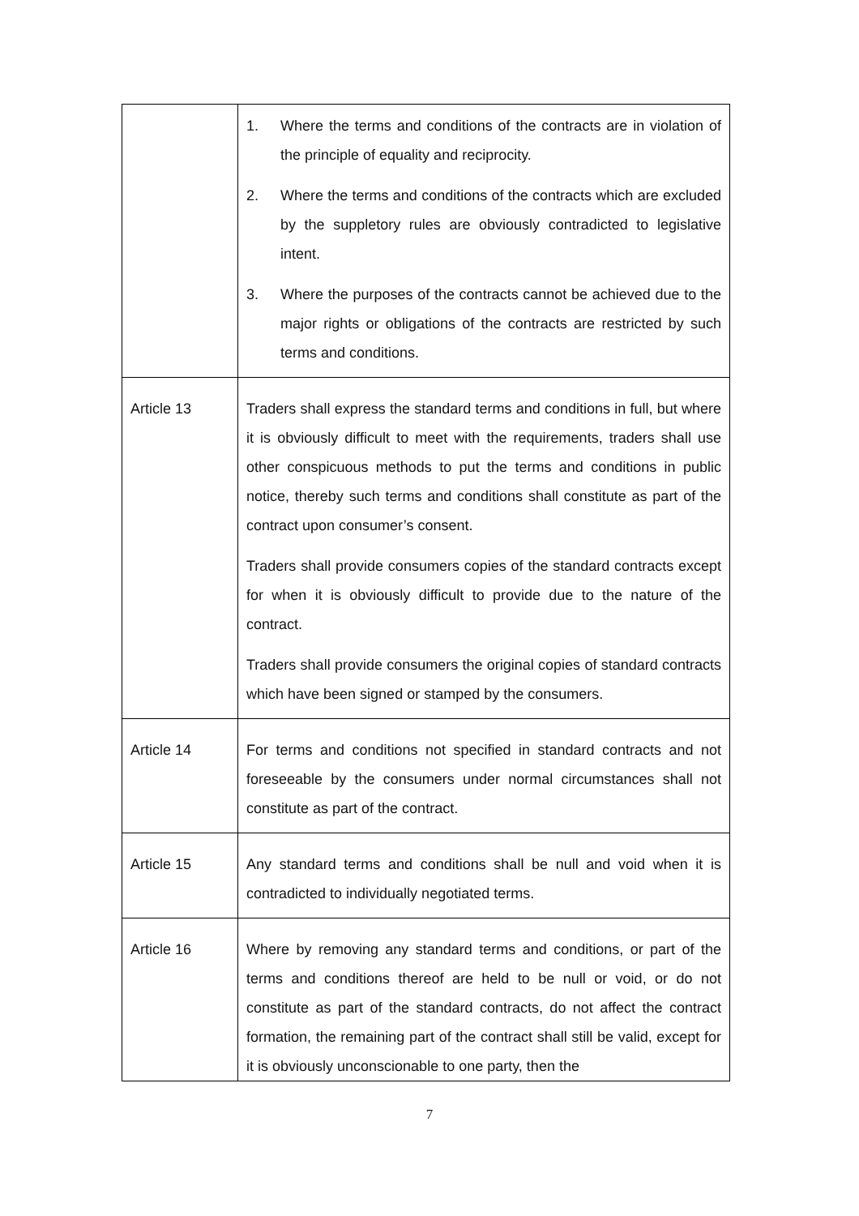| | 1. Where the terms and conditions of the contracts are in violation of the principle of equality and reciprocity. 2. Where the terms and conditions of the contracts which are excluded by the suppletory rules are obviously contradicted to legislative intent. 3. Where the purposes of the contracts cannot be achieved due to the major rights or obligations of the contracts are restricted by such terms and conditions. |
| Article 13 | Traders shall express the standard terms and conditions in full, but where it is obviously difficult to meet with the requirements, traders shall use other conspicuous methods to put the terms and conditions in public notice, thereby such terms and conditions shall constitute as part of the contract upon consumer’s consent. Traders shall provide consumers copies of the standard contracts except for when it is obviously difficult to provide due to the nature of the contract. Traders shall provide consumers the original copies of standard contracts which have been signed or stamped by the consumers. |
| Article 14 | For terms and conditions not specified in standard contracts and not foreseeable by the consumers under normal circumstances shall not constitute as part of the contract. |
| Article 15 | Any standard terms and conditions shall be null and void when it is contradicted to individually negotiated terms. |
| Article 16 | Where by removing any standard terms and conditions, or part of the terms and conditions thereof are held to be null or void, or do not constitute as part of the standard contracts, do not affect the contract formation, the remaining part of the contract shall still be valid, except for it is obviously unconscionable to one party, then the |
7